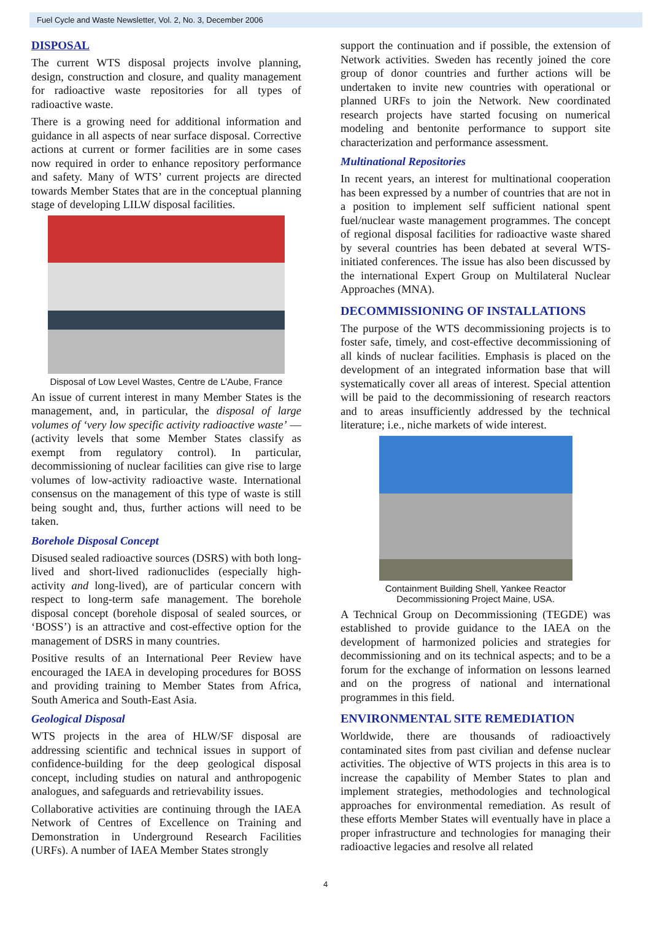Fuel Cycle and Waste Newsletter, Vol. 2, No. 3, December 2006
DISPOSAL
The current WTS disposal projects involve planning, design, construction and closure, and quality management for radioactive waste repositories for all types of radioactive waste.
There is a growing need for additional information and guidance in all aspects of near surface disposal. Corrective actions at current or former facilities are in some cases now required in order to enhance repository performance and safety. Many of WTS’ current projects are directed towards Member States that are in the conceptual planning stage of developing LILW disposal facilities.
Disposal of Low Level Wastes, Centre de L’Aube, France
An issue of current interest in many Member States is the management, and, in particular, the disposal of large volumes of ‘very low specific activity radioactive waste’ — (activity levels that some Member States classify as exempt from regulatory control). In particular, decommissioning of nuclear facilities can give rise to large volumes of low-activity radioactive waste. International consensus on the management of this type of waste is still being sought and, thus, further actions will need to be taken.
Borehole Disposal Concept
Disused sealed radioactive sources (DSRS) with both long-lived and short-lived radionuclides (especially high-activity and long-lived), are of particular concern with respect to long-term safe management. The borehole disposal concept (borehole disposal of sealed sources, or ‘BOSS’) is an attractive and cost-effective option for the management of DSRS in many countries.
Positive results of an International Peer Review have encouraged the IAEA in developing procedures for BOSS and providing training to Member States from Africa, South America and South-East Asia.
Geological Disposal
WTS projects in the area of HLW/SF disposal are addressing scientific and technical issues in support of confidence-building for the deep geological disposal concept, including studies on natural and anthropogenic analogues, and safeguards and retrievability issues.
Collaborative activities are continuing through the IAEA Network of Centres of Excellence on Training and Demonstration in Underground Research Facilities (URFs). A number of IAEA Member States strongly
support the continuation and if possible, the extension of Network activities. Sweden has recently joined the core group of donor countries and further actions will be undertaken to invite new countries with operational or planned URFs to join the Network. New coordinated research projects have started focusing on numerical modeling and bentonite performance to support site characterization and performance assessment.
Multinational Repositories
In recent years, an interest for multinational cooperation has been expressed by a number of countries that are not in a position to implement self sufficient national spent fuel/nuclear waste management programmes. The concept of regional disposal facilities for radioactive waste shared by several countries has been debated at several WTS-initiated conferences. The issue has also been discussed by the international Expert Group on Multilateral Nuclear Approaches (MNA).
DECOMMISSIONING OF INSTALLATIONS
The purpose of the WTS decommissioning projects is to foster safe, timely, and cost-effective decommissioning of all kinds of nuclear facilities. Emphasis is placed on the development of an integrated information base that will systematically cover all areas of interest. Special attention will be paid to the decommissioning of research reactors and to areas insufficiently addressed by the technical literature; i.e., niche markets of wide interest.
Containment Building Shell, Yankee Reactor
Decommissioning Project Maine, USA.
A Technical Group on Decommissioning (TEGDE) was established to provide guidance to the IAEA on the development of harmonized policies and strategies for decommissioning and on its technical aspects; and to be a forum for the exchange of information on lessons learned and on the progress of national and international programmes in this field.
ENVIRONMENTAL SITE REMEDIATION
Worldwide, there are thousands of radioactively contaminated sites from past civilian and defense nuclear activities. The objective of WTS projects in this area is to increase the capability of Member States to plan and implement strategies, methodologies and technological approaches for environmental remediation. As result of these efforts Member States will eventually have in place a proper infrastructure and technologies for managing their radioactive legacies and resolve all related
4